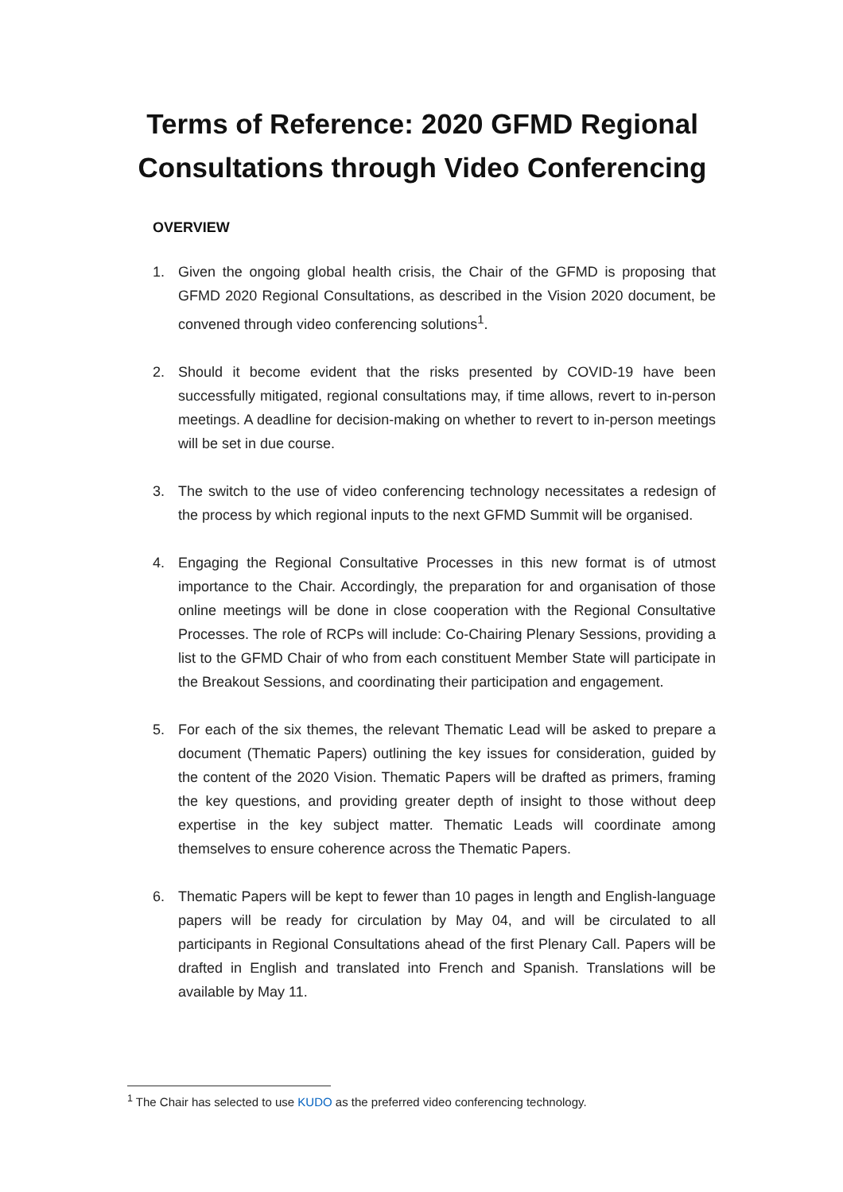Terms of Reference: 2020 GFMD Regional Consultations through Video Conferencing
OVERVIEW
1. Given the ongoing global health crisis, the Chair of the GFMD is proposing that GFMD 2020 Regional Consultations, as described in the Vision 2020 document, be convened through video conferencing solutions<sup>1</sup>.
2. Should it become evident that the risks presented by COVID-19 have been successfully mitigated, regional consultations may, if time allows, revert to in-person meetings. A deadline for decision-making on whether to revert to in-person meetings will be set in due course.
3. The switch to the use of video conferencing technology necessitates a redesign of the process by which regional inputs to the next GFMD Summit will be organised.
4. Engaging the Regional Consultative Processes in this new format is of utmost importance to the Chair. Accordingly, the preparation for and organisation of those online meetings will be done in close cooperation with the Regional Consultative Processes. The role of RCPs will include: Co-Chairing Plenary Sessions, providing a list to the GFMD Chair of who from each constituent Member State will participate in the Breakout Sessions, and coordinating their participation and engagement.
5. For each of the six themes, the relevant Thematic Lead will be asked to prepare a document (Thematic Papers) outlining the key issues for consideration, guided by the content of the 2020 Vision. Thematic Papers will be drafted as primers, framing the key questions, and providing greater depth of insight to those without deep expertise in the key subject matter. Thematic Leads will coordinate among themselves to ensure coherence across the Thematic Papers.
6. Thematic Papers will be kept to fewer than 10 pages in length and English-language papers will be ready for circulation by May 04, and will be circulated to all participants in Regional Consultations ahead of the first Plenary Call. Papers will be drafted in English and translated into French and Spanish. Translations will be available by May 11.
<sup>1</sup> The Chair has selected to use KUDO as the preferred video conferencing technology.